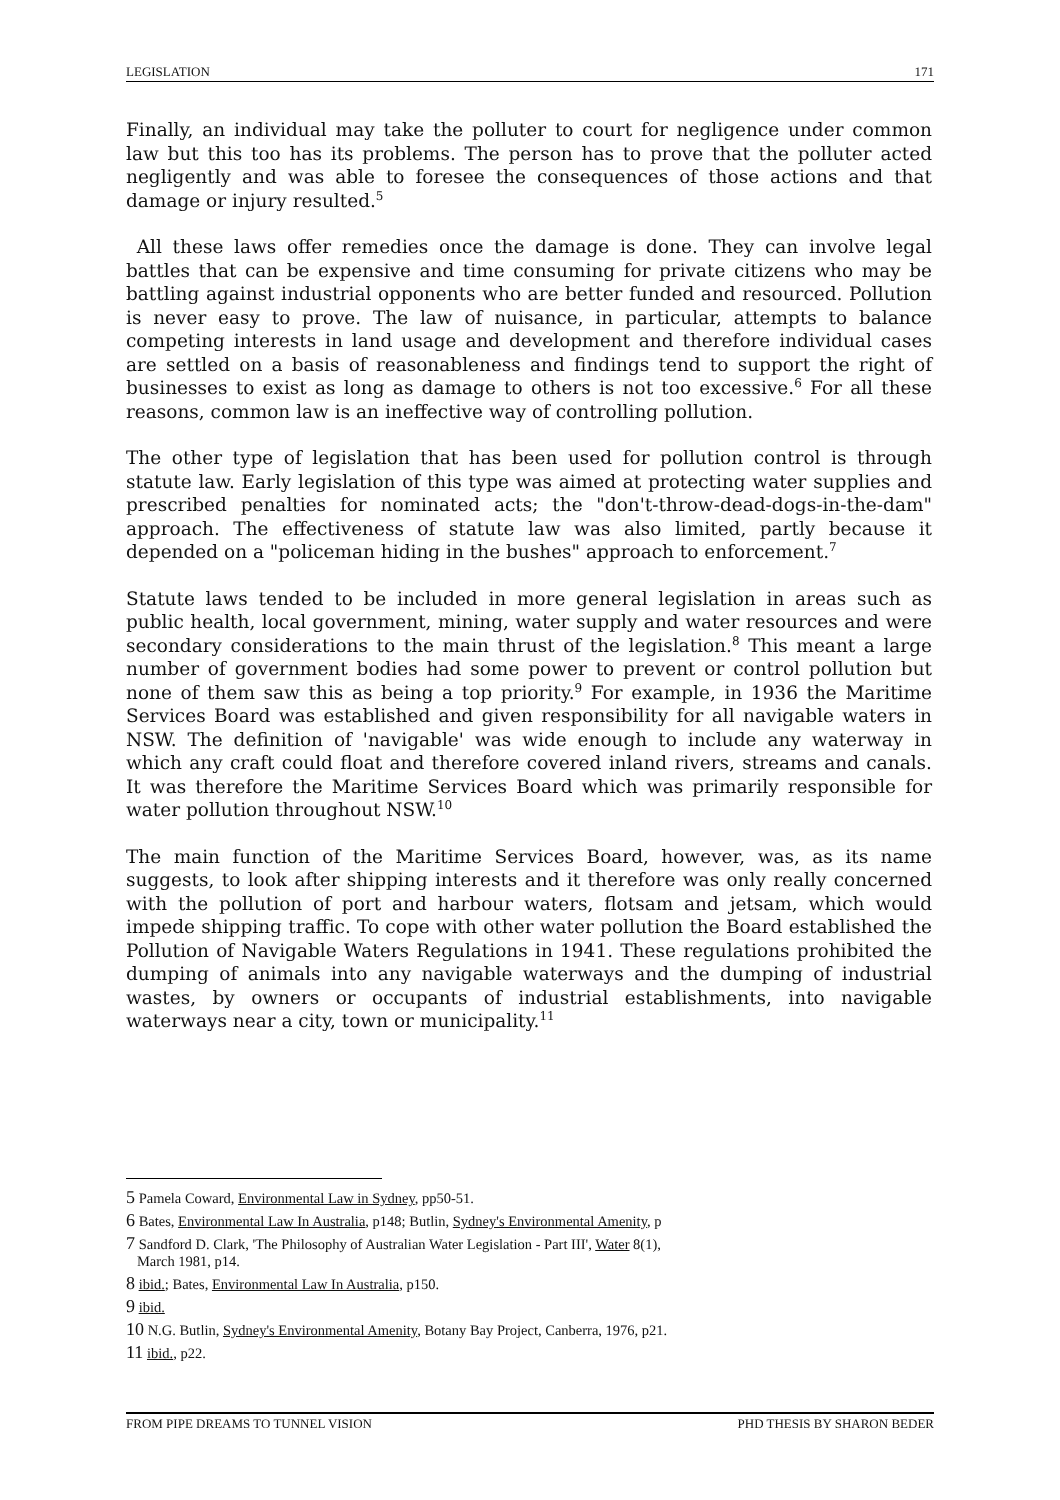LEGISLATION 171
Finally, an individual may take the polluter to court for negligence under common law but this too has its problems. The person has to prove that the polluter acted negligently and was able to foresee the consequences of those actions and that damage or injury resulted.<sup>5</sup>
All these laws offer remedies once the damage is done. They can involve legal battles that can be expensive and time consuming for private citizens who may be battling against industrial opponents who are better funded and resourced. Pollution is never easy to prove. The law of nuisance, in particular, attempts to balance competing interests in land usage and development and therefore individual cases are settled on a basis of reasonableness and findings tend to support the right of businesses to exist as long as damage to others is not too excessive.<sup>6</sup> For all these reasons, common law is an ineffective way of controlling pollution.
The other type of legislation that has been used for pollution control is through statute law. Early legislation of this type was aimed at protecting water supplies and prescribed penalties for nominated acts; the "don't-throw-dead-dogs-in-the-dam" approach. The effectiveness of statute law was also limited, partly because it depended on a "policeman hiding in the bushes" approach to enforcement.<sup>7</sup>
Statute laws tended to be included in more general legislation in areas such as public health, local government, mining, water supply and water resources and were secondary considerations to the main thrust of the legislation.<sup>8</sup> This meant a large number of government bodies had some power to prevent or control pollution but none of them saw this as being a top priority.<sup>9</sup> For example, in 1936 the Maritime Services Board was established and given responsibility for all navigable waters in NSW. The definition of 'navigable' was wide enough to include any waterway in which any craft could float and therefore covered inland rivers, streams and canals. It was therefore the Maritime Services Board which was primarily responsible for water pollution throughout NSW.<sup>10</sup>
The main function of the Maritime Services Board, however, was, as its name suggests, to look after shipping interests and it therefore was only really concerned with the pollution of port and harbour waters, flotsam and jetsam, which would impede shipping traffic. To cope with other water pollution the Board established the Pollution of Navigable Waters Regulations in 1941. These regulations prohibited the dumping of animals into any navigable waterways and the dumping of industrial wastes, by owners or occupants of industrial establishments, into navigable waterways near a city, town or municipality.<sup>11</sup>
5 Pamela Coward, Environmental Law in Sydney, pp50-51.
6 Bates, Environmental Law In Australia, p148; Butlin, Sydney's Environmental Amenity, p
7 Sandford D. Clark, 'The Philosophy of Australian Water Legislation - Part III', Water 8(1),
March 1981, p14.
8 ibid.; Bates, Environmental Law In Australia, p150.
9 ibid.
10 N.G. Butlin, Sydney's Environmental Amenity, Botany Bay Project, Canberra, 1976, p21.
11 ibid., p22.
FROM PIPE DREAMS TO TUNNEL VISION PHD THESIS BY SHARON BEDER